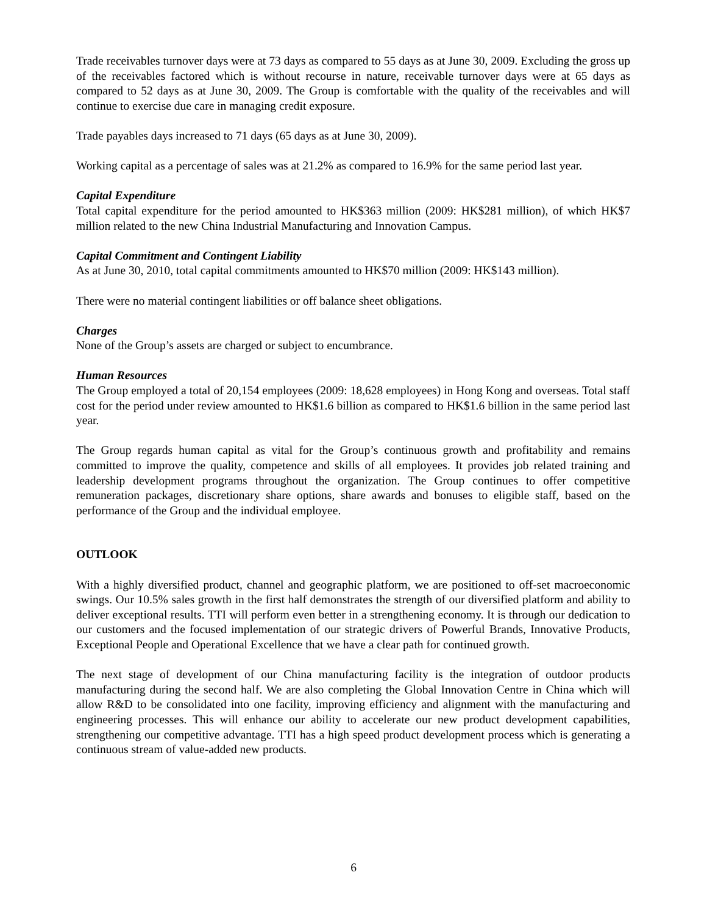Trade receivables turnover days were at 73 days as compared to 55 days as at June 30, 2009. Excluding the gross up of the receivables factored which is without recourse in nature, receivable turnover days were at 65 days as compared to 52 days as at June 30, 2009. The Group is comfortable with the quality of the receivables and will continue to exercise due care in managing credit exposure.
Trade payables days increased to 71 days (65 days as at June 30, 2009).
Working capital as a percentage of sales was at 21.2% as compared to 16.9% for the same period last year.
Capital Expenditure
Total capital expenditure for the period amounted to HK$363 million (2009: HK$281 million), of which HK$7 million related to the new China Industrial Manufacturing and Innovation Campus.
Capital Commitment and Contingent Liability
As at June 30, 2010, total capital commitments amounted to HK$70 million (2009: HK$143 million).
There were no material contingent liabilities or off balance sheet obligations.
Charges
None of the Group’s assets are charged or subject to encumbrance.
Human Resources
The Group employed a total of 20,154 employees (2009: 18,628 employees) in Hong Kong and overseas. Total staff cost for the period under review amounted to HK$1.6 billion as compared to HK$1.6 billion in the same period last year.
The Group regards human capital as vital for the Group’s continuous growth and profitability and remains committed to improve the quality, competence and skills of all employees. It provides job related training and leadership development programs throughout the organization. The Group continues to offer competitive remuneration packages, discretionary share options, share awards and bonuses to eligible staff, based on the performance of the Group and the individual employee.
OUTLOOK
With a highly diversified product, channel and geographic platform, we are positioned to off-set macroeconomic swings. Our 10.5% sales growth in the first half demonstrates the strength of our diversified platform and ability to deliver exceptional results. TTI will perform even better in a strengthening economy. It is through our dedication to our customers and the focused implementation of our strategic drivers of Powerful Brands, Innovative Products, Exceptional People and Operational Excellence that we have a clear path for continued growth.
The next stage of development of our China manufacturing facility is the integration of outdoor products manufacturing during the second half. We are also completing the Global Innovation Centre in China which will allow R&D to be consolidated into one facility, improving efficiency and alignment with the manufacturing and engineering processes. This will enhance our ability to accelerate our new product development capabilities, strengthening our competitive advantage. TTI has a high speed product development process which is generating a continuous stream of value-added new products.
6